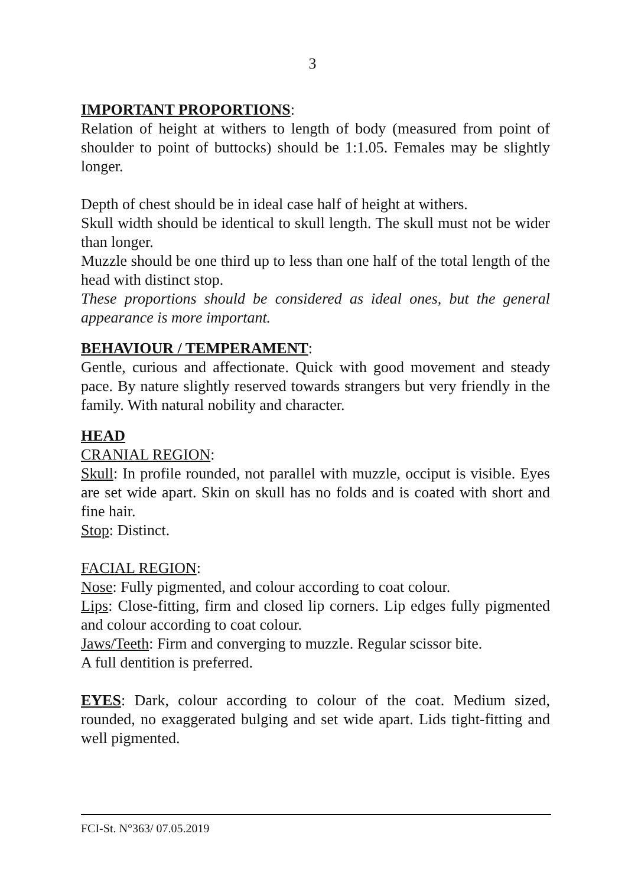3
IMPORTANT PROPORTIONS:
Relation of height at withers to length of body (measured from point of shoulder to point of buttocks) should be 1:1.05. Females may be slightly longer.
Depth of chest should be in ideal case half of height at withers.
Skull width should be identical to skull length. The skull must not be wider than longer.
Muzzle should be one third up to less than one half of the total length of the head with distinct stop.
These proportions should be considered as ideal ones, but the general appearance is more important.
BEHAVIOUR / TEMPERAMENT:
Gentle, curious and affectionate. Quick with good movement and steady pace. By nature slightly reserved towards strangers but very friendly in the family. With natural nobility and character.
HEAD
CRANIAL REGION:
Skull: In profile rounded, not parallel with muzzle, occiput is visible. Eyes are set wide apart. Skin on skull has no folds and is coated with short and fine hair.
Stop: Distinct.
FACIAL REGION:
Nose: Fully pigmented, and colour according to coat colour.
Lips: Close-fitting, firm and closed lip corners. Lip edges fully pigmented and colour according to coat colour.
Jaws/Teeth: Firm and converging to muzzle. Regular scissor bite.
A full dentition is preferred.
EYES: Dark, colour according to colour of the coat. Medium sized, rounded, no exaggerated bulging and set wide apart. Lids tight-fitting and well pigmented.
FCI-St. N°363/ 07.05.2019